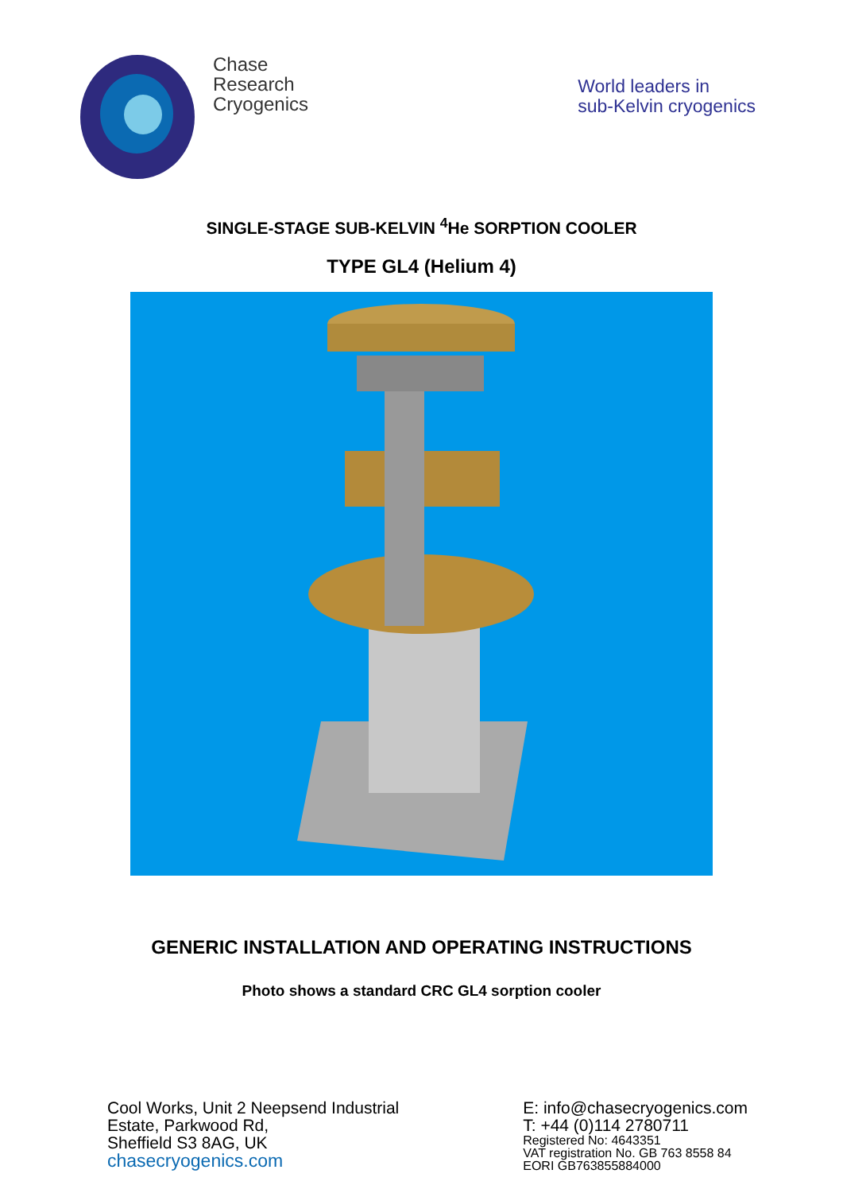Chase
Research
Cryogenics
World leaders in
sub-Kelvin cryogenics
SINGLE-STAGE SUB-KELVIN <sup>4</sup>He SORPTION COOLER
TYPE GL4 (Helium 4)
GENERIC INSTALLATION AND OPERATING INSTRUCTIONS
Photo shows a standard CRC GL4 sorption cooler
Cool Works, Unit 2 Neepsend Industrial
Estate, Parkwood Rd,
Sheffield S3 8AG, UK
chasecryogenics.com
E: info@chasecryogenics.com
T: +44 (0)114 2780711
Registered No: 4643351
VAT registration No. GB 763 8558 84
EORI GB763855884000